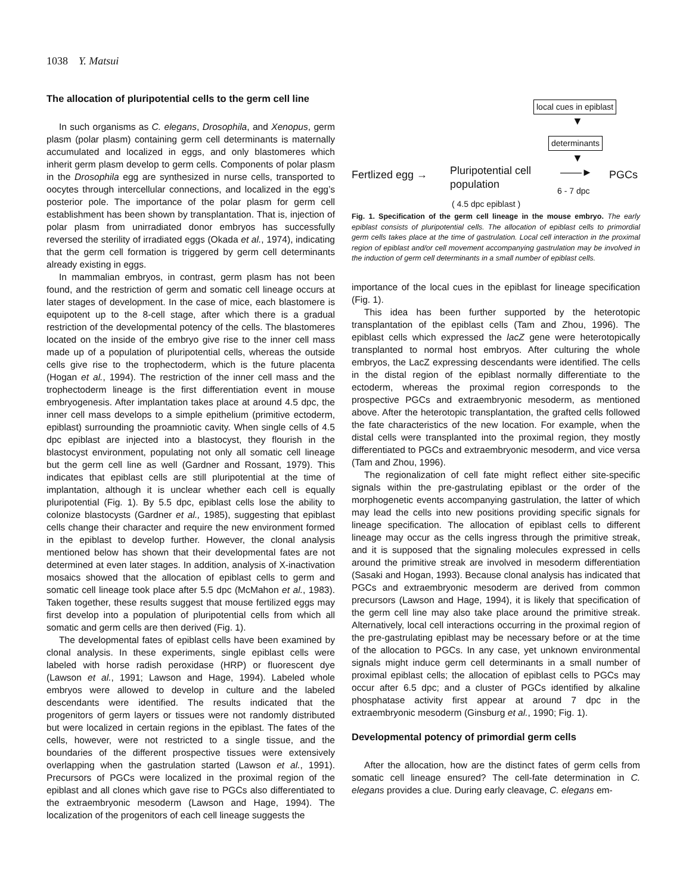1038 Y. Matsui
The allocation of pluripotential cells to the germ cell line
In such organisms as C. elegans, Drosophila, and Xenopus, germ plasm (polar plasm) containing germ cell determinants is maternally accumulated and localized in eggs, and only blastomeres which inherit germ plasm develop to germ cells. Components of polar plasm in the Drosophila egg are synthesized in nurse cells, transported to oocytes through intercellular connections, and localized in the egg’s posterior pole. The importance of the polar plasm for germ cell establishment has been shown by transplantation. That is, injection of polar plasm from unirradiated donor embryos has successfully reversed the sterility of irradiated eggs (Okada et al., 1974), indicating that the germ cell formation is triggered by germ cell determinants already existing in eggs.
In mammalian embryos, in contrast, germ plasm has not been found, and the restriction of germ and somatic cell lineage occurs at later stages of development. In the case of mice, each blastomere is equipotent up to the 8-cell stage, after which there is a gradual restriction of the developmental potency of the cells. The blastomeres located on the inside of the embryo give rise to the inner cell mass made up of a population of pluripotential cells, whereas the outside cells give rise to the trophectoderm, which is the future placenta (Hogan et al., 1994). The restriction of the inner cell mass and the trophectoderm lineage is the first differentiation event in mouse embryogenesis. After implantation takes place at around 4.5 dpc, the inner cell mass develops to a simple epithelium (primitive ectoderm, epiblast) surrounding the proamniotic cavity. When single cells of 4.5 dpc epiblast are injected into a blastocyst, they flourish in the blastocyst environment, populating not only all somatic cell lineage but the germ cell line as well (Gardner and Rossant, 1979). This indicates that epiblast cells are still pluripotential at the time of implantation, although it is unclear whether each cell is equally pluripotential (Fig. 1). By 5.5 dpc, epiblast cells lose the ability to colonize blastocysts (Gardner et al., 1985), suggesting that epiblast cells change their character and require the new environment formed in the epiblast to develop further. However, the clonal analysis mentioned below has shown that their developmental fates are not determined at even later stages. In addition, analysis of X-inactivation mosaics showed that the allocation of epiblast cells to germ and somatic cell lineage took place after 5.5 dpc (McMahon et al., 1983). Taken together, these results suggest that mouse fertilized eggs may first develop into a population of pluripotential cells from which all somatic and germ cells are then derived (Fig. 1).
The developmental fates of epiblast cells have been examined by clonal analysis. In these experiments, single epiblast cells were labeled with horse radish peroxidase (HRP) or fluorescent dye (Lawson et al., 1991; Lawson and Hage, 1994). Labeled whole embryos were allowed to develop in culture and the labeled descendants were identified. The results indicated that the progenitors of germ layers or tissues were not randomly distributed but were localized in certain regions in the epiblast. The fates of the cells, however, were not restricted to a single tissue, and the boundaries of the different prospective tissues were extensively overlapping when the gastrulation started (Lawson et al., 1991). Precursors of PGCs were localized in the proximal region of the epiblast and all clones which gave rise to PGCs also differentiated to the extraembryonic mesoderm (Lawson and Hage, 1994). The localization of the progenitors of each cell lineage suggests the
local cues in epiblast
▼
determinants
▼
Fertlized egg →
Pluripotential cell
population
——► PGCs
6 - 7 dpc
( 4.5 dpc epiblast )
Fig. 1. Specification of the germ cell lineage in the mouse embryo. The early epiblast consists of pluripotential cells. The allocation of epiblast cells to primordial germ cells takes place at the time of gastrulation. Local cell interaction in the proximal region of epiblast and/or cell movement accompanying gastrulation may be involved in the induction of germ cell determinants in a small number of epiblast cells.
importance of the local cues in the epiblast for lineage specification (Fig. 1).
This idea has been further supported by the heterotopic transplantation of the epiblast cells (Tam and Zhou, 1996). The epiblast cells which expressed the lacZ gene were heterotopically transplanted to normal host embryos. After culturing the whole embryos, the LacZ expressing descendants were identified. The cells in the distal region of the epiblast normally differentiate to the ectoderm, whereas the proximal region corresponds to the prospective PGCs and extraembryonic mesoderm, as mentioned above. After the heterotopic transplantation, the grafted cells followed the fate characteristics of the new location. For example, when the distal cells were transplanted into the proximal region, they mostly differentiated to PGCs and extraembryonic mesoderm, and vice versa (Tam and Zhou, 1996).
The regionalization of cell fate might reflect either site-specific signals within the pre-gastrulating epiblast or the order of the morphogenetic events accompanying gastrulation, the latter of which may lead the cells into new positions providing specific signals for lineage specification. The allocation of epiblast cells to different lineage may occur as the cells ingress through the primitive streak, and it is supposed that the signaling molecules expressed in cells around the primitive streak are involved in mesoderm differentiation (Sasaki and Hogan, 1993). Because clonal analysis has indicated that PGCs and extraembryonic mesoderm are derived from common precursors (Lawson and Hage, 1994), it is likely that specification of the germ cell line may also take place around the primitive streak. Alternatively, local cell interactions occurring in the proximal region of the pre-gastrulating epiblast may be necessary before or at the time of the allocation to PGCs. In any case, yet unknown environmental signals might induce germ cell determinants in a small number of proximal epiblast cells; the allocation of epiblast cells to PGCs may occur after 6.5 dpc; and a cluster of PGCs identified by alkaline phosphatase activity first appear at around 7 dpc in the extraembryonic mesoderm (Ginsburg et al., 1990; Fig. 1).
Developmental potency of primordial germ cells
After the allocation, how are the distinct fates of germ cells from somatic cell lineage ensured? The cell-fate determination in C. elegans provides a clue. During early cleavage, C. elegans em-